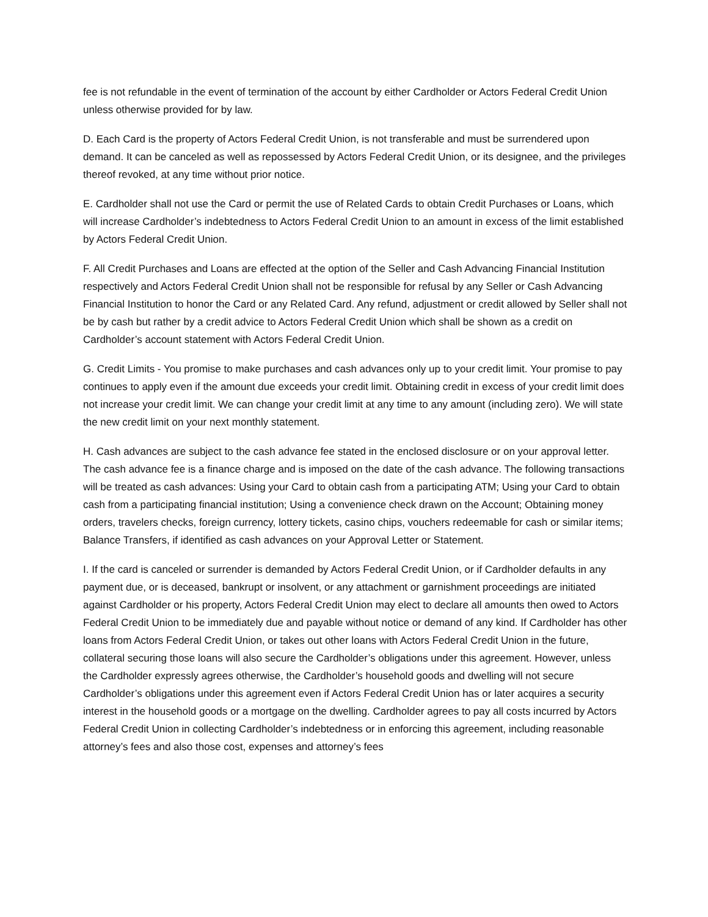fee is not refundable in the event of termination of the account by either Cardholder or Actors Federal Credit Union unless otherwise provided for by law.
D. Each Card is the property of Actors Federal Credit Union, is not transferable and must be surrendered upon demand. It can be canceled as well as repossessed by Actors Federal Credit Union, or its designee, and the privileges thereof revoked, at any time without prior notice.
E. Cardholder shall not use the Card or permit the use of Related Cards to obtain Credit Purchases or Loans, which will increase Cardholder’s indebtedness to Actors Federal Credit Union to an amount in excess of the limit established by Actors Federal Credit Union.
F. All Credit Purchases and Loans are effected at the option of the Seller and Cash Advancing Financial Institution respectively and Actors Federal Credit Union shall not be responsible for refusal by any Seller or Cash Advancing Financial Institution to honor the Card or any Related Card. Any refund, adjustment or credit allowed by Seller shall not be by cash but rather by a credit advice to Actors Federal Credit Union which shall be shown as a credit on Cardholder’s account statement with Actors Federal Credit Union.
G. Credit Limits - You promise to make purchases and cash advances only up to your credit limit. Your promise to pay continues to apply even if the amount due exceeds your credit limit. Obtaining credit in excess of your credit limit does not increase your credit limit. We can change your credit limit at any time to any amount (including zero). We will state the new credit limit on your next monthly statement.
H. Cash advances are subject to the cash advance fee stated in the enclosed disclosure or on your approval letter. The cash advance fee is a finance charge and is imposed on the date of the cash advance. The following transactions will be treated as cash advances: Using your Card to obtain cash from a participating ATM; Using your Card to obtain cash from a participating financial institution; Using a convenience check drawn on the Account; Obtaining money orders, travelers checks, foreign currency, lottery tickets, casino chips, vouchers redeemable for cash or similar items; Balance Transfers, if identified as cash advances on your Approval Letter or Statement.
I. If the card is canceled or surrender is demanded by Actors Federal Credit Union, or if Cardholder defaults in any payment due, or is deceased, bankrupt or insolvent, or any attachment or garnishment proceedings are initiated against Cardholder or his property, Actors Federal Credit Union may elect to declare all amounts then owed to Actors Federal Credit Union to be immediately due and payable without notice or demand of any kind. If Cardholder has other loans from Actors Federal Credit Union, or takes out other loans with Actors Federal Credit Union in the future, collateral securing those loans will also secure the Cardholder’s obligations under this agreement. However, unless the Cardholder expressly agrees otherwise, the Cardholder’s household goods and dwelling will not secure Cardholder’s obligations under this agreement even if Actors Federal Credit Union has or later acquires a security interest in the household goods or a mortgage on the dwelling. Cardholder agrees to pay all costs incurred by Actors Federal Credit Union in collecting Cardholder’s indebtedness or in enforcing this agreement, including reasonable attorney’s fees and also those cost, expenses and attorney’s fees